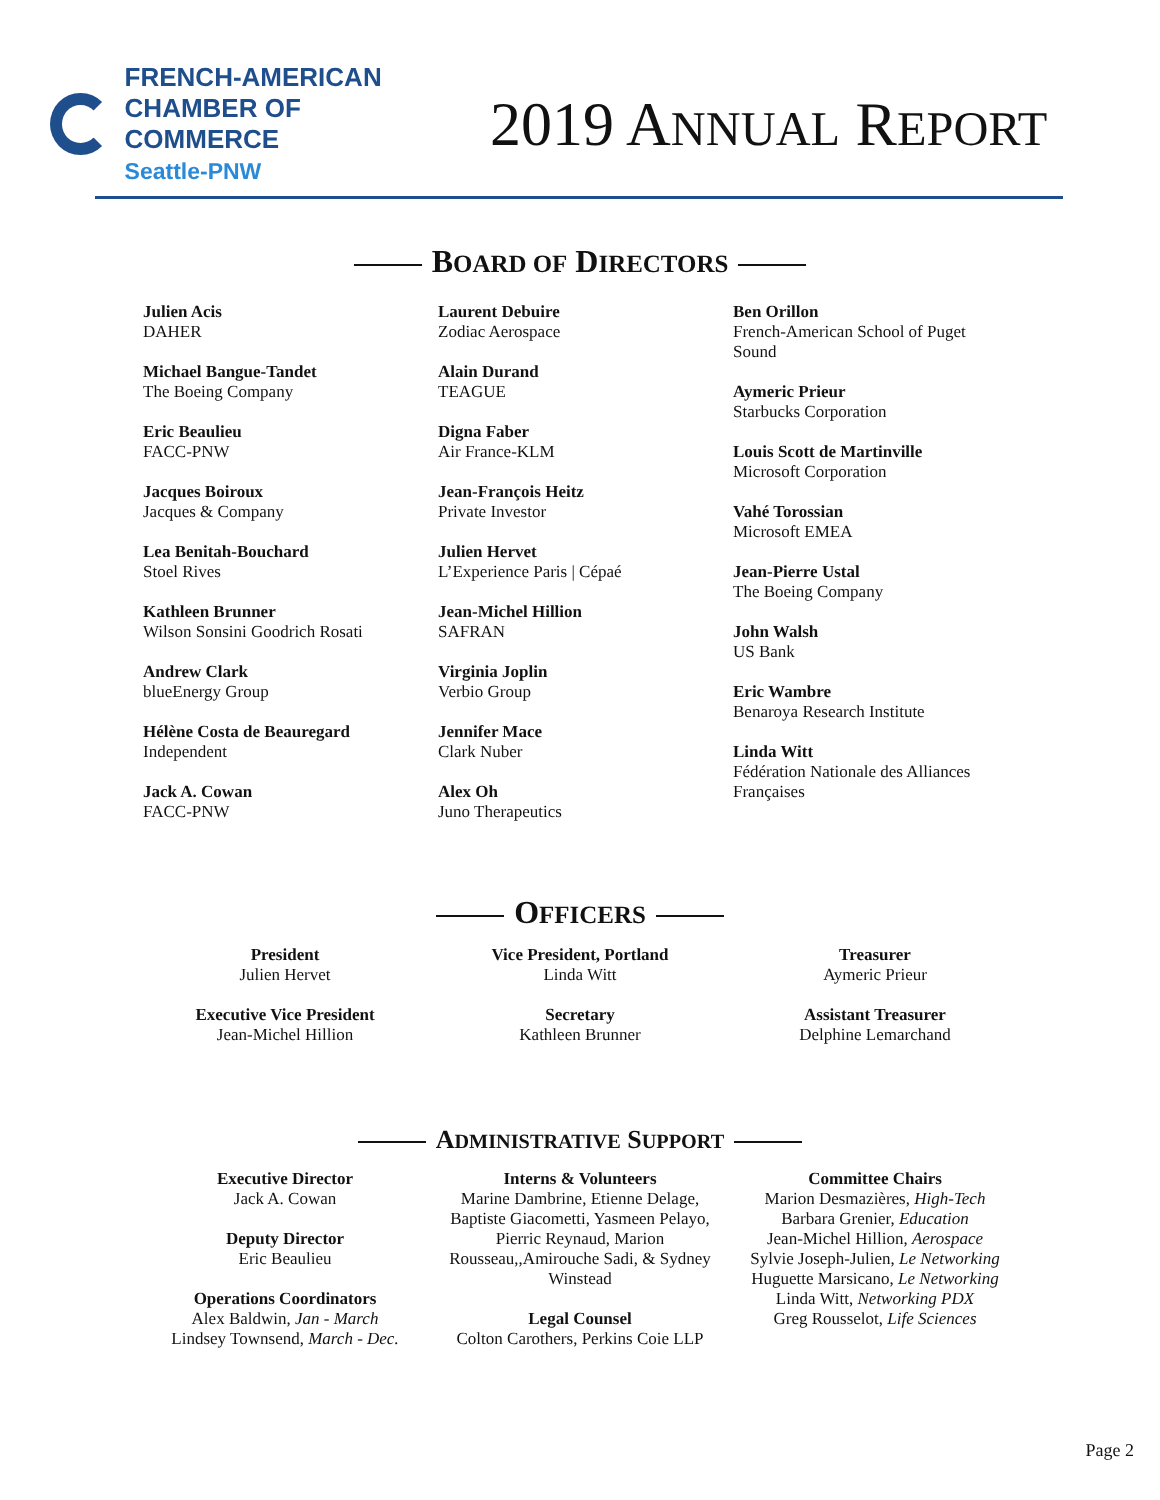FRENCH-AMERICAN
CHAMBER OF COMMERCE
Seattle-PNW
2019 ANNUAL REPORT
BOARD OF DIRECTORS
Julien Acis
DAHER
Michael Bangue-Tandet
The Boeing Company
Eric Beaulieu
FACC-PNW
Jacques Boiroux
Jacques & Company
Lea Benitah-Bouchard
Stoel Rives
Kathleen Brunner
Wilson Sonsini Goodrich Rosati
Andrew Clark
blueEnergy Group
Hélène Costa de Beauregard
Independent
Jack A. Cowan
FACC-PNW
Laurent Debuire
Zodiac Aerospace
Alain Durand
TEAGUE
Digna Faber
Air France-KLM
Jean-François Heitz
Private Investor
Julien Hervet
L’Experience Paris | Cépaé
Jean-Michel Hillion
SAFRAN
Virginia Joplin
Verbio Group
Jennifer Mace
Clark Nuber
Alex Oh
Juno Therapeutics
Ben Orillon
French-American School of Puget Sound
Aymeric Prieur
Starbucks Corporation
Louis Scott de Martinville
Microsoft Corporation
Vahé Torossian
Microsoft EMEA
Jean-Pierre Ustal
The Boeing Company
John Walsh
US Bank
Eric Wambre
Benaroya Research Institute
Linda Witt
Fédération Nationale des Alliances Françaises
OFFICERS
President
Julien Hervet
Executive Vice President
Jean-Michel Hillion
Vice President, Portland
Linda Witt
Secretary
Kathleen Brunner
Treasurer
Aymeric Prieur
Assistant Treasurer
Delphine Lemarchand
ADMINISTRATIVE SUPPORT
Executive Director
Jack A. Cowan
Deputy Director
Eric Beaulieu
Operations Coordinators
Alex Baldwin, Jan - March
Lindsey Townsend, March - Dec.
Interns & Volunteers
Marine Dambrine, Etienne Delage, Baptiste Giacometti, Yasmeen Pelayo, Pierric Reynaud, Marion Rousseau,,Amirouche Sadi, & Sydney Winstead
Legal Counsel
Colton Carothers, Perkins Coie LLP
Committee Chairs
Marion Desmazières, High-Tech
Barbara Grenier, Education
Jean-Michel Hillion, Aerospace
Sylvie Joseph-Julien, Le Networking
Huguette Marsicano, Le Networking
Linda Witt, Networking PDX
Greg Rousselot, Life Sciences
Page 2